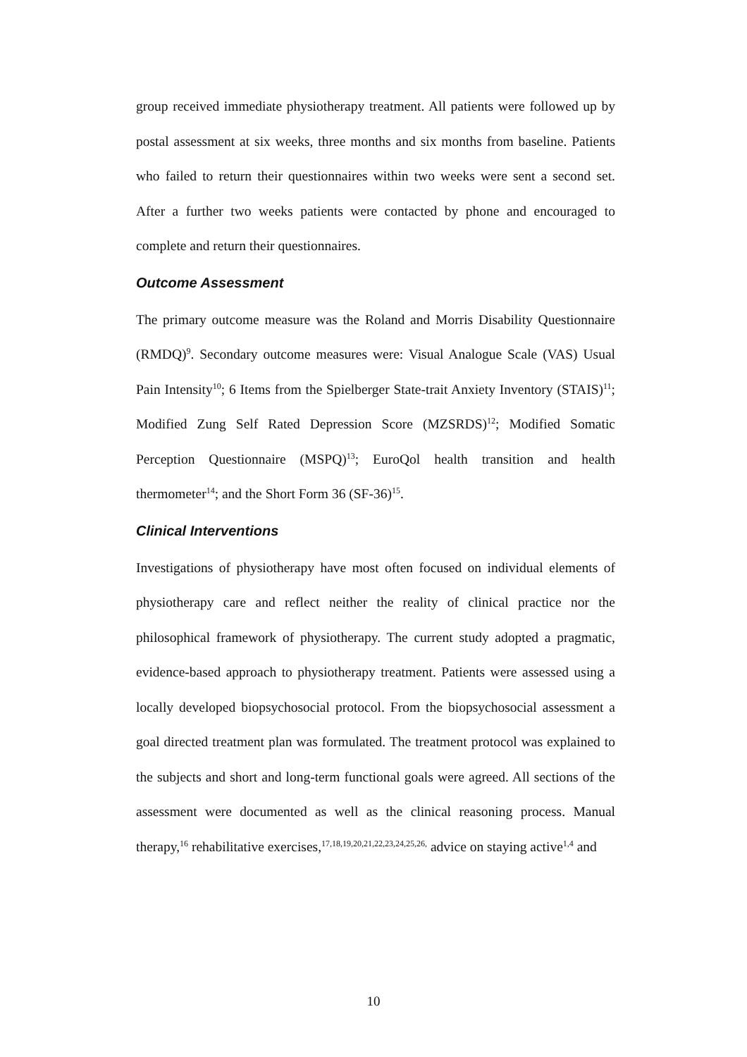group received immediate physiotherapy treatment. All patients were followed up by postal assessment at six weeks, three months and six months from baseline. Patients who failed to return their questionnaires within two weeks were sent a second set. After a further two weeks patients were contacted by phone and encouraged to complete and return their questionnaires.
Outcome Assessment
The primary outcome measure was the Roland and Morris Disability Questionnaire (RMDQ)<sup>9</sup>. Secondary outcome measures were: Visual Analogue Scale (VAS) Usual Pain Intensity<sup>10</sup>; 6 Items from the Spielberger State-trait Anxiety Inventory (STAIS)<sup>11</sup>; Modified Zung Self Rated Depression Score (MZSRDS)<sup>12</sup>; Modified Somatic Perception Questionnaire (MSPQ)<sup>13</sup>; EuroQol health transition and health thermometer<sup>14</sup>; and the Short Form 36 (SF-36)<sup>15</sup>.
Clinical Interventions
Investigations of physiotherapy have most often focused on individual elements of physiotherapy care and reflect neither the reality of clinical practice nor the philosophical framework of physiotherapy. The current study adopted a pragmatic, evidence-based approach to physiotherapy treatment. Patients were assessed using a locally developed biopsychosocial protocol. From the biopsychosocial assessment a goal directed treatment plan was formulated. The treatment protocol was explained to the subjects and short and long-term functional goals were agreed. All sections of the assessment were documented as well as the clinical reasoning process. Manual therapy,<sup>16</sup> rehabilitative exercises,<sup>17,18,19,20,21,22,23,24,25,26,</sup> advice on staying active<sup>1,4</sup> and
10